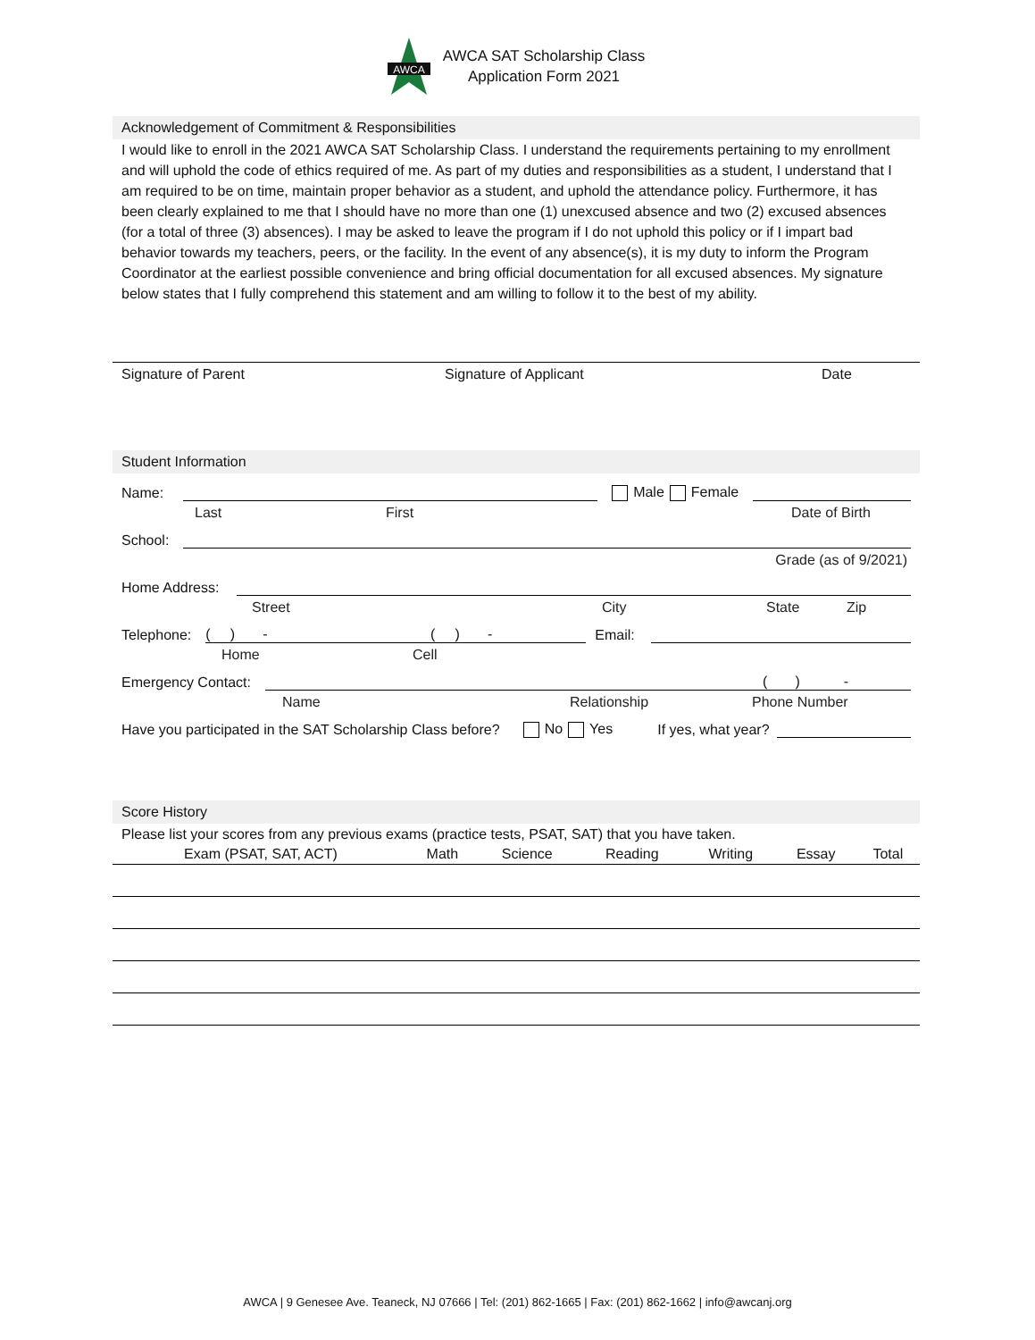AWCA
AWCA SAT Scholarship Class
Application Form 2021
Acknowledgement of Commitment & Responsibilities
I would like to enroll in the 2021 AWCA SAT Scholarship Class. I understand the requirements pertaining to my enrollment and will uphold the code of ethics required of me. As part of my duties and responsibilities as a student, I understand that I am required to be on time, maintain proper behavior as a student, and uphold the attendance policy. Furthermore, it has been clearly explained to me that I should have no more than one (1) unexcused absence and two (2) excused absences (for a total of three (3) absences). I may be asked to leave the program if I do not uphold this policy or if I impart bad behavior towards my teachers, peers, or the facility. In the event of any absence(s), it is my duty to inform the Program Coordinator at the earliest possible convenience and bring official documentation for all excused absences. My signature below states that I fully comprehend this statement and am willing to follow it to the best of my ability.
Signature of Parent Signature of Applicant Date
Student Information
Name:
Male Female
Last First Date of Birth
School:
Grade (as of 9/2021)
Home Address:
Street City State Zip
Telephone:
( ) - ( ) -
Email:
Home Cell
Emergency Contact:
( ) -
Name Relationship Phone Number
Have you participated in the SAT Scholarship Class before? No Yes If yes, what year?
Score History
Please list your scores from any previous exams (practice tests, PSAT, SAT) that you have taken.
| Exam (PSAT, SAT, ACT) | Math | Science | Reading | Writing | Essay | Total |
| --- | --- | --- | --- | --- | --- | --- |
AWCA | 9 Genesee Ave. Teaneck, NJ 07666 | Tel: (201) 862-1665 | Fax: (201) 862-1662 | info@awcanj.org